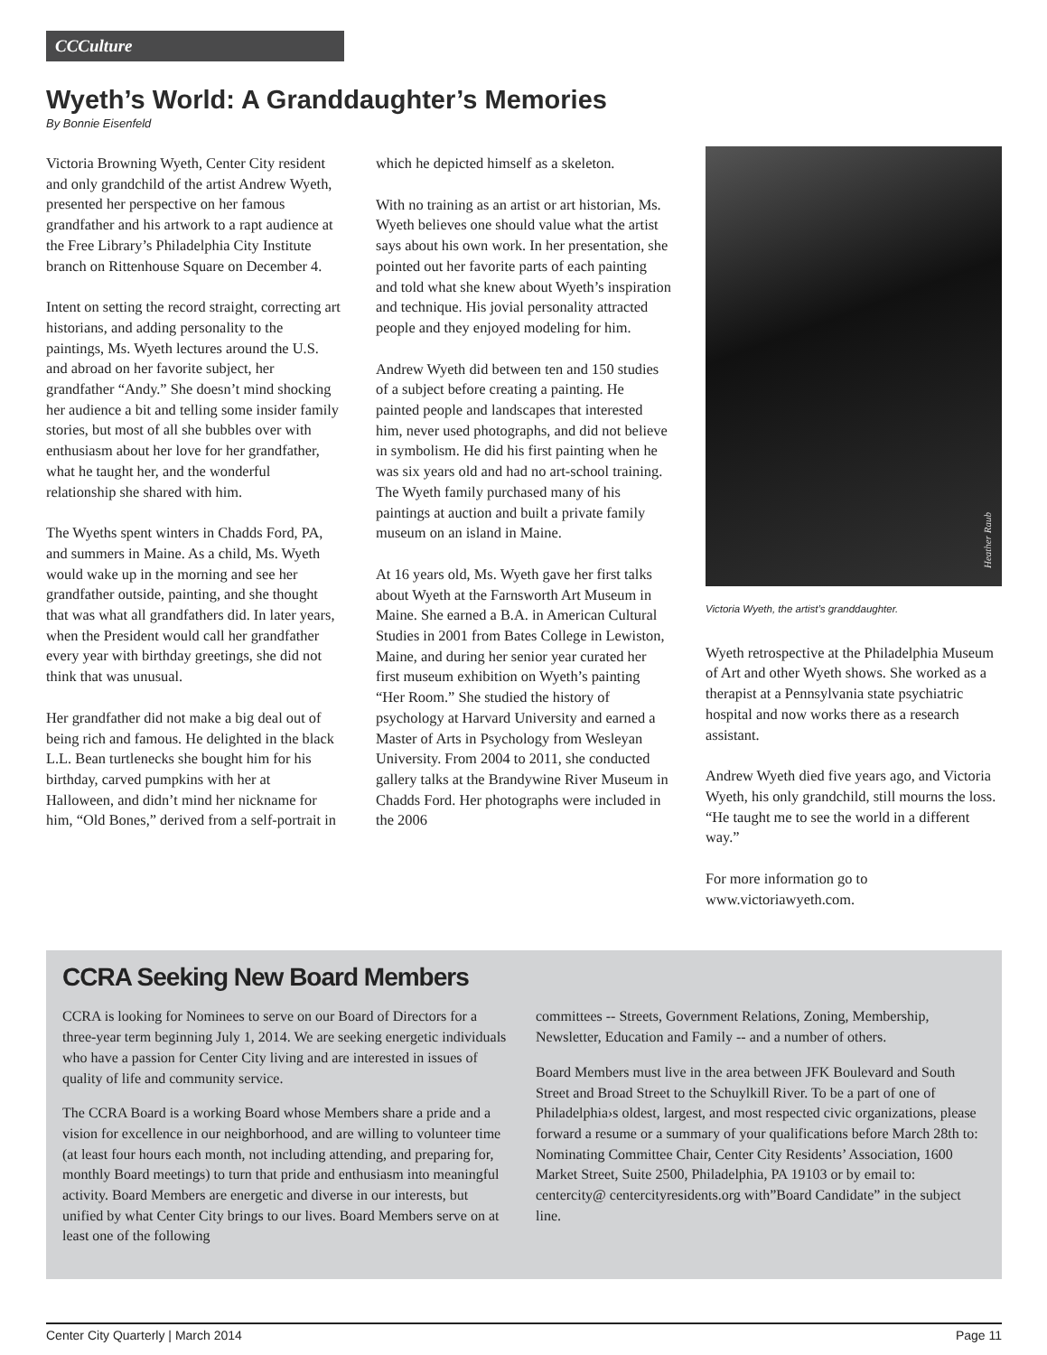CCCulture
Wyeth’s World: A Granddaughter’s Memories
By Bonnie Eisenfeld
Victoria Browning Wyeth, Center City resident and only grandchild of the artist Andrew Wyeth, presented her perspective on her famous grandfather and his artwork to a rapt audience at the Free Library’s Philadelphia City Institute branch on Rittenhouse Square on December 4.
Intent on setting the record straight, correcting art historians, and adding personality to the paintings, Ms. Wyeth lectures around the U.S. and abroad on her favorite subject, her grandfather “Andy.” She doesn’t mind shocking her audience a bit and telling some insider family stories, but most of all she bubbles over with enthusiasm about her love for her grandfather, what he taught her, and the wonderful relationship she shared with him.
The Wyeths spent winters in Chadds Ford, PA, and summers in Maine. As a child, Ms. Wyeth would wake up in the morning and see her grandfather outside, painting, and she thought that was what all grandfathers did. In later years, when the President would call her grandfather every year with birthday greetings, she did not think that was unusual.
Her grandfather did not make a big deal out of being rich and famous. He delighted in the black L.L. Bean turtlenecks she bought him for his birthday, carved pumpkins with her at Halloween, and didn’t mind her nickname for him, “Old Bones,” derived from a self-portrait in
which he depicted himself as a skeleton.
With no training as an artist or art historian, Ms. Wyeth believes one should value what the artist says about his own work. In her presentation, she pointed out her favorite parts of each painting and told what she knew about Wyeth’s inspiration and technique. His jovial personality attracted people and they enjoyed modeling for him.
Andrew Wyeth did between ten and 150 studies of a subject before creating a painting. He painted people and landscapes that interested him, never used photographs, and did not believe in symbolism. He did his first painting when he was six years old and had no art-school training. The Wyeth family purchased many of his paintings at auction and built a private family museum on an island in Maine.
At 16 years old, Ms. Wyeth gave her first talks about Wyeth at the Farnsworth Art Museum in Maine. She earned a B.A. in American Cultural Studies in 2001 from Bates College in Lewiston, Maine, and during her senior year curated her first museum exhibition on Wyeth’s painting “Her Room.” She studied the history of psychology at Harvard University and earned a Master of Arts in Psychology from Wesleyan University. From 2004 to 2011, she conducted gallery talks at the Brandywine River Museum in Chadds Ford. Her photographs were included in the 2006
Heather Raub
Victoria Wyeth, the artist’s granddaughter.
Wyeth retrospective at the Philadelphia Museum of Art and other Wyeth shows. She worked as a therapist at a Pennsylvania state psychiatric hospital and now works there as a research assistant.
Andrew Wyeth died five years ago, and Victoria Wyeth, his only grandchild, still mourns the loss. “He taught me to see the world in a different way.”
For more information go to www.victoriawyeth.com.
CCRA Seeking New Board Members
CCRA is looking for Nominees to serve on our Board of Directors for a three-year term beginning July 1, 2014. We are seeking energetic individuals who have a passion for Center City living and are interested in issues of quality of life and community service.
The CCRA Board is a working Board whose Members share a pride and a vision for excellence in our neighborhood, and are willing to volunteer time (at least four hours each month, not including attending, and preparing for, monthly Board meetings) to turn that pride and enthusiasm into meaningful activity. Board Members are energetic and diverse in our interests, but unified by what Center City brings to our lives. Board Members serve on at least one of the following
committees -- Streets, Government Relations, Zoning, Membership, Newsletter, Education and Family -- and a number of others.
Board Members must live in the area between JFK Boulevard and South Street and Broad Street to the Schuylkill River. To be a part of one of Philadelphia›s oldest, largest, and most respected civic organizations, please forward a resume or a summary of your qualifications before March 28th to: Nominating Committee Chair, Center City Residents’ Association, 1600 Market Street, Suite 2500, Philadelphia, PA 19103 or by email to: centercity@ centercityresidents.org with”Board Candidate” in the subject line.
Center City Quarterly | March 2014 Page 11